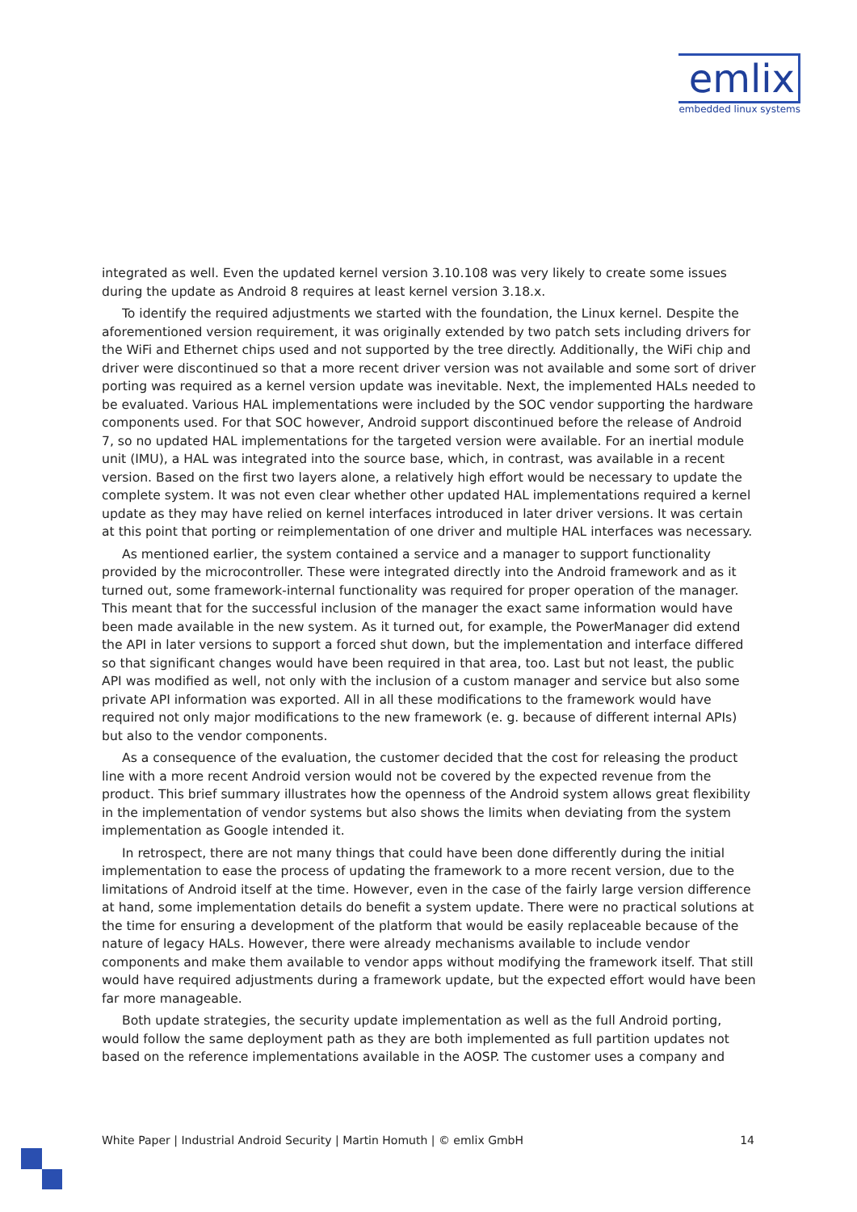emlix
embedded linux systems
integrated as well. Even the updated kernel version 3.10.108 was very likely to create some issues during the update as Android 8 requires at least kernel version 3.18.x.
To identify the required adjustments we started with the foundation, the Linux kernel. Despite the aforementioned version requirement, it was originally extended by two patch sets including drivers for the WiFi and Ethernet chips used and not supported by the tree directly. Additionally, the WiFi chip and driver were discontinued so that a more recent driver version was not available and some sort of driver porting was required as a kernel version update was inevitable. Next, the implemented HALs needed to be evaluated. Various HAL implementations were included by the SOC vendor supporting the hardware components used. For that SOC however, Android support discontinued before the release of Android 7, so no updated HAL implementations for the targeted version were available. For an inertial module unit (IMU), a HAL was integrated into the source base, which, in contrast, was available in a recent version. Based on the first two layers alone, a relatively high effort would be necessary to update the complete system. It was not even clear whether other updated HAL implementations required a kernel update as they may have relied on kernel interfaces introduced in later driver versions. It was certain at this point that porting or reimplementation of one driver and multiple HAL interfaces was necessary.
As mentioned earlier, the system contained a service and a manager to support functionality provided by the microcontroller. These were integrated directly into the Android framework and as it turned out, some framework-internal functionality was required for proper operation of the manager. This meant that for the successful inclusion of the manager the exact same information would have been made available in the new system. As it turned out, for example, the PowerManager did extend the API in later versions to support a forced shut down, but the implementation and interface differed so that significant changes would have been required in that area, too. Last but not least, the public API was modified as well, not only with the inclusion of a custom manager and service but also some private API information was exported. All in all these modifications to the framework would have required not only major modifications to the new framework (e. g. because of different internal APIs) but also to the vendor components.
As a consequence of the evaluation, the customer decided that the cost for releasing the product line with a more recent Android version would not be covered by the expected revenue from the product. This brief summary illustrates how the openness of the Android system allows great flexibility in the implementation of vendor systems but also shows the limits when deviating from the system implementation as Google intended it.
In retrospect, there are not many things that could have been done differently during the initial implementation to ease the process of updating the framework to a more recent version, due to the limitations of Android itself at the time. However, even in the case of the fairly large version difference at hand, some implementation details do benefit a system update. There were no practical solutions at the time for ensuring a development of the platform that would be easily replaceable because of the nature of legacy HALs. However, there were already mechanisms available to include vendor components and make them available to vendor apps without modifying the framework itself. That still would have required adjustments during a framework update, but the expected effort would have been far more manageable.
Both update strategies, the security update implementation as well as the full Android porting, would follow the same deployment path as they are both implemented as full partition updates not based on the reference implementations available in the AOSP. The customer uses a company and
White Paper | Industrial Android Security | Martin Homuth | © emlix GmbH 14